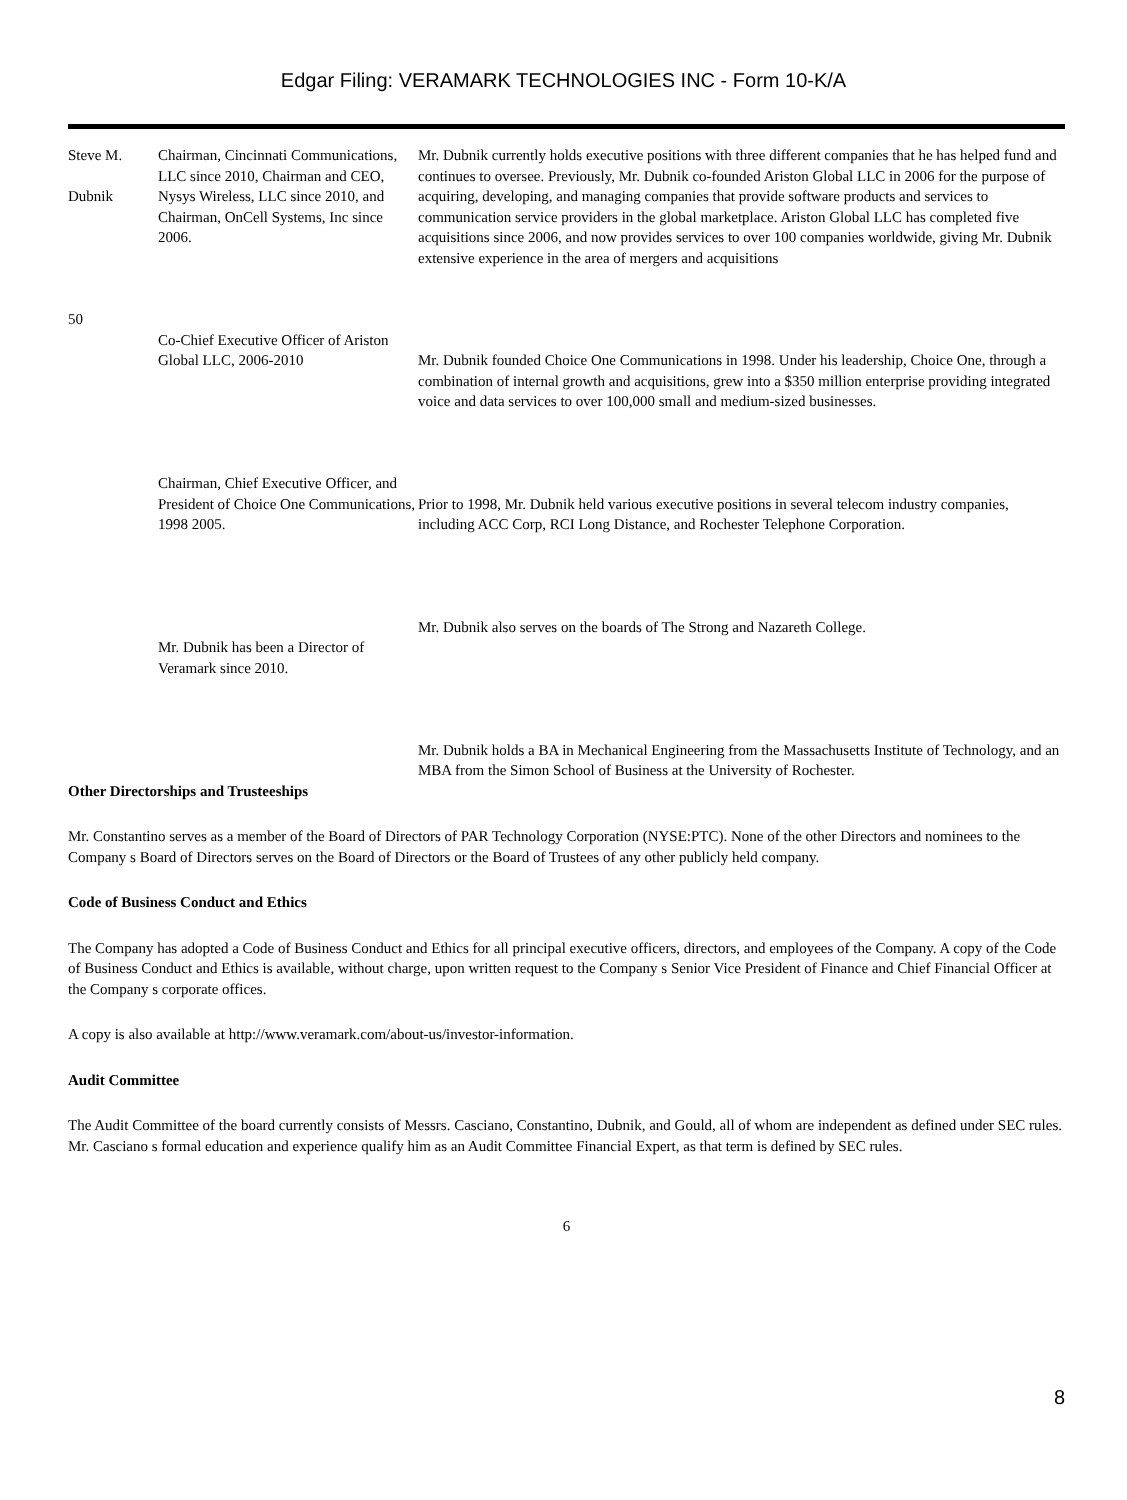Edgar Filing: VERAMARK TECHNOLOGIES INC - Form 10-K/A
| Steve M. Dubnik 50 | Chairman, Cincinnati Communications, LLC since 2010, Chairman and CEO, Nysys Wireless, LLC since 2010, and Chairman, OnCell Systems, Inc since 2006. Co-Chief Executive Officer of Ariston Global LLC, 2006-2010 Chairman, Chief Executive Officer, and President of Choice One Communications, 1998 2005. Mr. Dubnik has been a Director of Veramark since 2010. | Mr. Dubnik currently holds executive positions with three different companies that he has helped fund and continues to oversee. Previously, Mr. Dubnik co-founded Ariston Global LLC in 2006 for the purpose of acquiring, developing, and managing companies that provide software products and services to communication service providers in the global marketplace. Ariston Global LLC has completed five acquisitions since 2006, and now provides services to over 100 companies worldwide, giving Mr. Dubnik extensive experience in the area of mergers and acquisitions Mr. Dubnik founded Choice One Communications in 1998. Under his leadership, Choice One, through a combination of internal growth and acquisitions, grew into a $350 million enterprise providing integrated voice and data services to over 100,000 small and medium-sized businesses. Prior to 1998, Mr. Dubnik held various executive positions in several telecom industry companies, including ACC Corp, RCI Long Distance, and Rochester Telephone Corporation. Mr. Dubnik also serves on the boards of The Strong and Nazareth College. Mr. Dubnik holds a BA in Mechanical Engineering from the Massachusetts Institute of Technology, and an MBA from the Simon School of Business at the University of Rochester. |
Other Directorships and Trusteeships
Mr. Constantino serves as a member of the Board of Directors of PAR Technology Corporation (NYSE:PTC). None of the other Directors and nominees to the Company s Board of Directors serves on the Board of Directors or the Board of Trustees of any other publicly held company.
Code of Business Conduct and Ethics
The Company has adopted a Code of Business Conduct and Ethics for all principal executive officers, directors, and employees of the Company. A copy of the Code of Business Conduct and Ethics is available, without charge, upon written request to the Company s Senior Vice President of Finance and Chief Financial Officer at the Company s corporate offices.
A copy is also available at http://www.veramark.com/about-us/investor-information.
Audit Committee
The Audit Committee of the board currently consists of Messrs. Casciano, Constantino, Dubnik, and Gould, all of whom are independent as defined under SEC rules. Mr. Casciano s formal education and experience qualify him as an Audit Committee Financial Expert, as that term is defined by SEC rules.
6
8